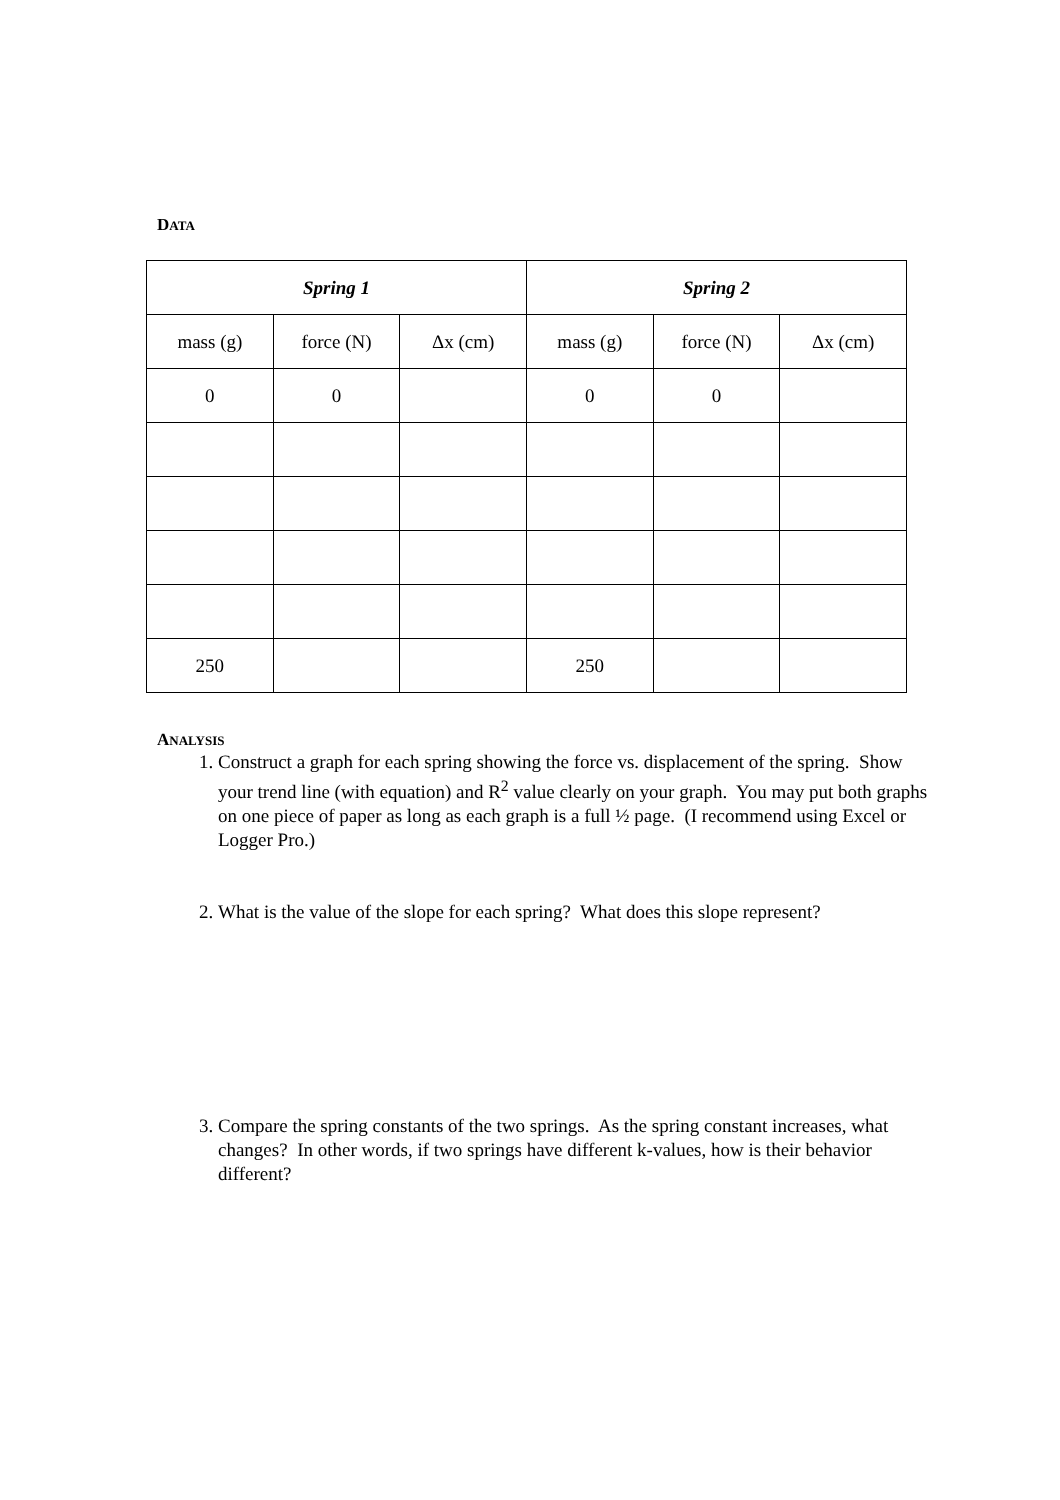DATA
| Spring 1 | | | Spring 2 | | |
| --- | --- | --- | --- | --- | --- |
| mass (g) | force (N) | Δx (cm) | mass (g) | force (N) | Δx (cm) |
| 0 | 0 | | 0 | 0 | |
| 250 | | | 250 | | |
ANALYSIS
1. Construct a graph for each spring showing the force vs. displacement of the spring. Show your trend line (with equation) and R<sup>2</sup> value clearly on your graph. You may put both graphs on one piece of paper as long as each graph is a full ½ page. (I recommend using Excel or Logger Pro.)
2. What is the value of the slope for each spring? What does this slope represent?
3. Compare the spring constants of the two springs. As the spring constant increases, what changes? In other words, if two springs have different k-values, how is their behavior different?